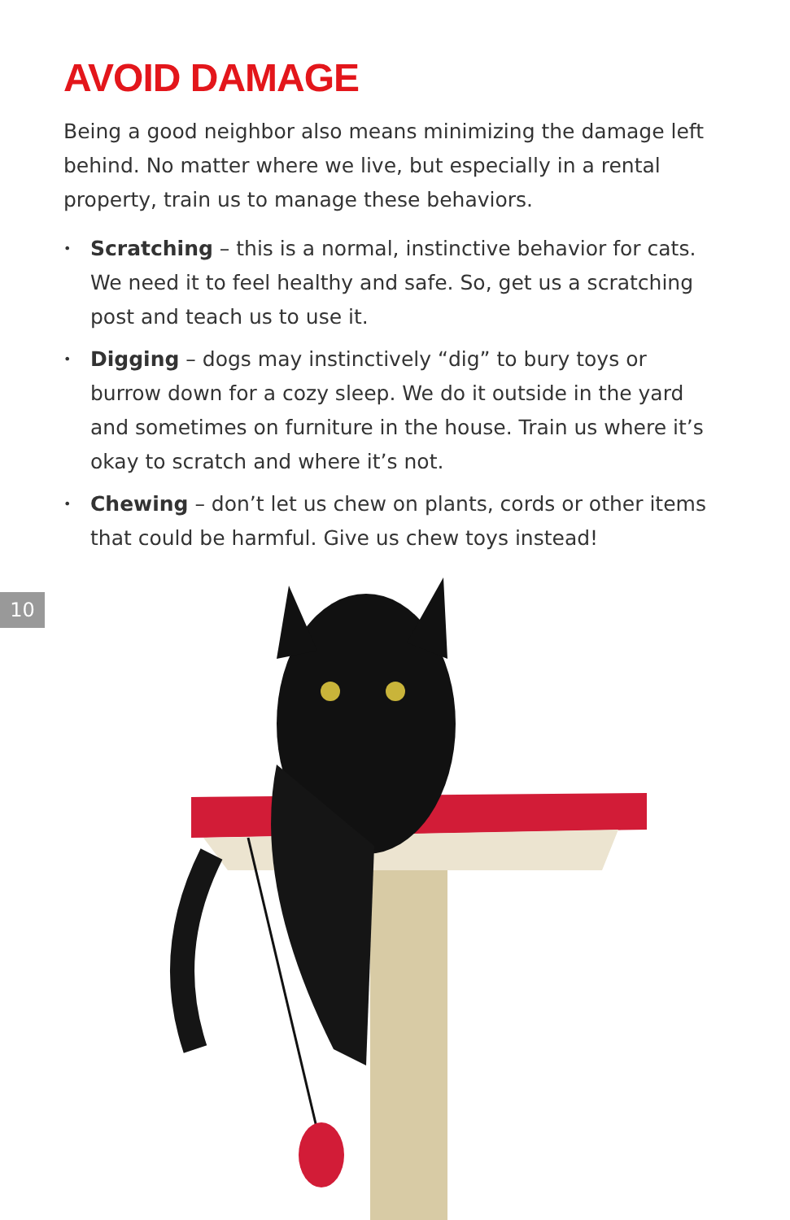AVOID DAMAGE
Being a good neighbor also means minimizing the damage left behind. No matter where we live, but especially in a rental property, train us to manage these behaviors.
• Scratching – this is a normal, instinctive behavior for cats. We need it to feel healthy and safe. So, get us a scratching post and teach us to use it.
• Digging – dogs may instinctively “dig” to bury toys or burrow down for a cozy sleep. We do it outside in the yard and sometimes on furniture in the house. Train us where it’s okay to scratch and where it’s not.
• Chewing – don’t let us chew on plants, cords or other items that could be harmful. Give us chew toys instead!
10